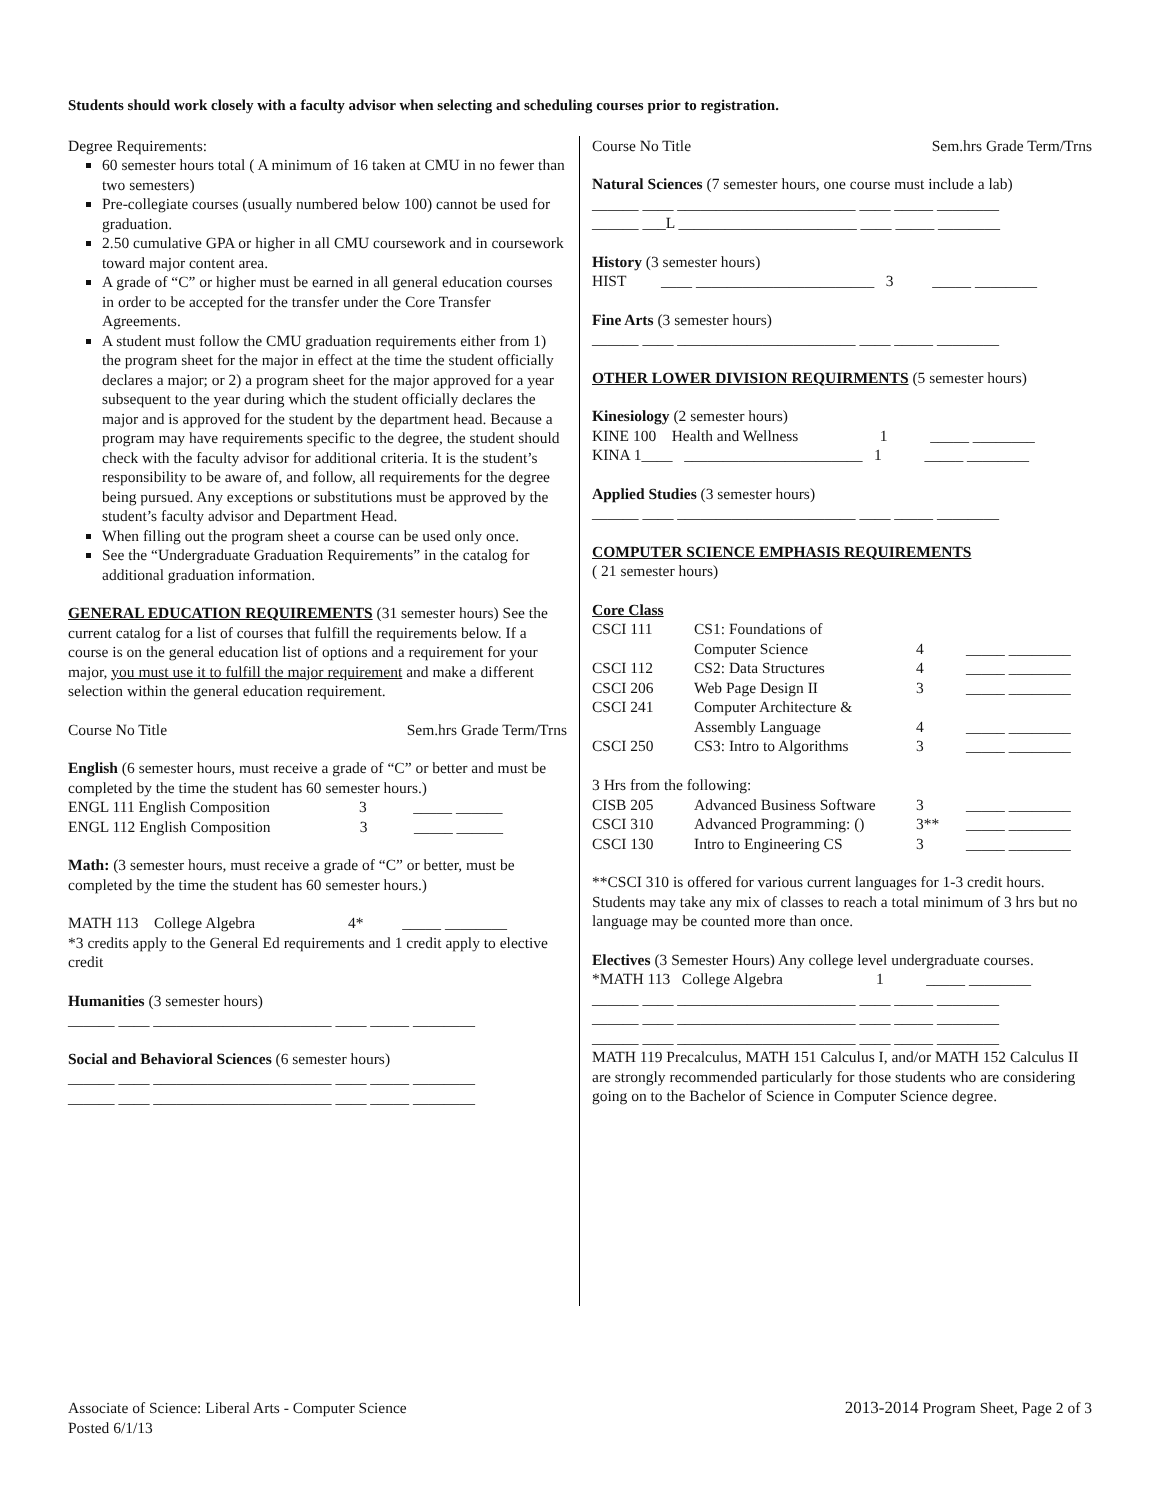Students should work closely with a faculty advisor when selecting and scheduling courses prior to registration.
Degree Requirements:
60 semester hours total ( A minimum of 16 taken at CMU in no fewer than two semesters)
Pre-collegiate courses (usually numbered below 100) cannot be used for graduation.
2.50 cumulative GPA or higher in all CMU coursework and in coursework toward major content area.
A grade of “C” or higher must be earned in all general education courses in order to be accepted for the transfer under the Core Transfer Agreements.
A student must follow the CMU graduation requirements either from 1) the program sheet for the major in effect at the time the student officially declares a major; or 2) a program sheet for the major approved for a year subsequent to the year during which the student officially declares the major and is approved for the student by the department head. Because a program may have requirements specific to the degree, the student should check with the faculty advisor for additional criteria. It is the student’s responsibility to be aware of, and follow, all requirements for the degree being pursued. Any exceptions or substitutions must be approved by the student’s faculty advisor and Department Head.
When filling out the program sheet a course can be used only once.
See the “Undergraduate Graduation Requirements” in the catalog for additional graduation information.
GENERAL EDUCATION REQUIREMENTS (31 semester hours) See the current catalog for a list of courses that fulfill the requirements below. If a course is on the general education list of options and a requirement for your major, you must use it to fulfill the major requirement and make a different selection within the general education requirement.
Course No Title Sem.hrs Grade Term/Trns
English (6 semester hours, must receive a grade of “C” or better and must be completed by the time the student has 60 semester hours.)
ENGL 111 English Composition 3 _____ ______
ENGL 112 English Composition 3 _____ ______
Math: (3 semester hours, must receive a grade of “C” or better, must be completed by the time the student has 60 semester hours.)
MATH 113 College Algebra 4* _____ ________
*3 credits apply to the General Ed requirements and 1 credit apply to elective credit
Humanities (3 semester hours)
______ ____ _______________________ ____ _____ ________
Social and Behavioral Sciences (6 semester hours)
______ ____ _______________________ ____ _____ ________
______ ____ _______________________ ____ _____ ________
Course No Title Sem.hrs Grade Term/Trns
Natural Sciences (7 semester hours, one course must include a lab)
______ ____ _______________________ ____ _____ ________
______ ___L _______________________ ____ _____ ________
History (3 semester hours)
HIST ____ _______________________ 3 _____ ________
Fine Arts (3 semester hours)
______ ____ _______________________ ____ _____ ________
OTHER LOWER DIVISION REQUIRMENTS (5 semester hours)
Kinesiology (2 semester hours)
KINE 100 Health and Wellness 1 _____ ________
KINA 1____ _______________________ 1 _____ ________
Applied Studies (3 semester hours)
______ ____ _______________________ ____ _____ ________
COMPUTER SCIENCE EMPHASIS REQUIREMENTS
( 21 semester hours)
| Core Class | | | |
| CSCI 111 | CS1: Foundations of Computer Science | 4 | _____ ________ |
| CSCI 112 | CS2: Data Structures | 4 | _____ ________ |
| CSCI 206 | Web Page Design II | 3 | _____ ________ |
| CSCI 241 | Computer Architecture & Assembly Language | 4 | _____ ________ |
| CSCI 250 | CS3: Intro to Algorithms | 3 | _____ ________ |
| 3 Hrs from the following: | | | |
| CISB 205 | Advanced Business Software | 3 | _____ ________ |
| CSCI 310 | Advanced Programming: () | 3** | _____ ________ |
| CSCI 130 | Intro to Engineering CS | 3 | _____ ________ |
**CSCI 310 is offered for various current languages for 1-3 credit hours. Students may take any mix of classes to reach a total minimum of 3 hrs but no language may be counted more than once.
Electives (3 Semester Hours) Any college level undergraduate courses.
*MATH 113 College Algebra 1 _____ ________
______ ____ _______________________ ____ _____ ________
______ ____ _______________________ ____ _____ ________
______ ____ _______________________ ____ _____ ________
MATH 119 Precalculus, MATH 151 Calculus I, and/or MATH 152 Calculus II are strongly recommended particularly for those students who are considering going on to the Bachelor of Science in Computer Science degree.
Associate of Science: Liberal Arts - Computer Science
Posted 6/1/13
2013-2014 Program Sheet, Page 2 of 3